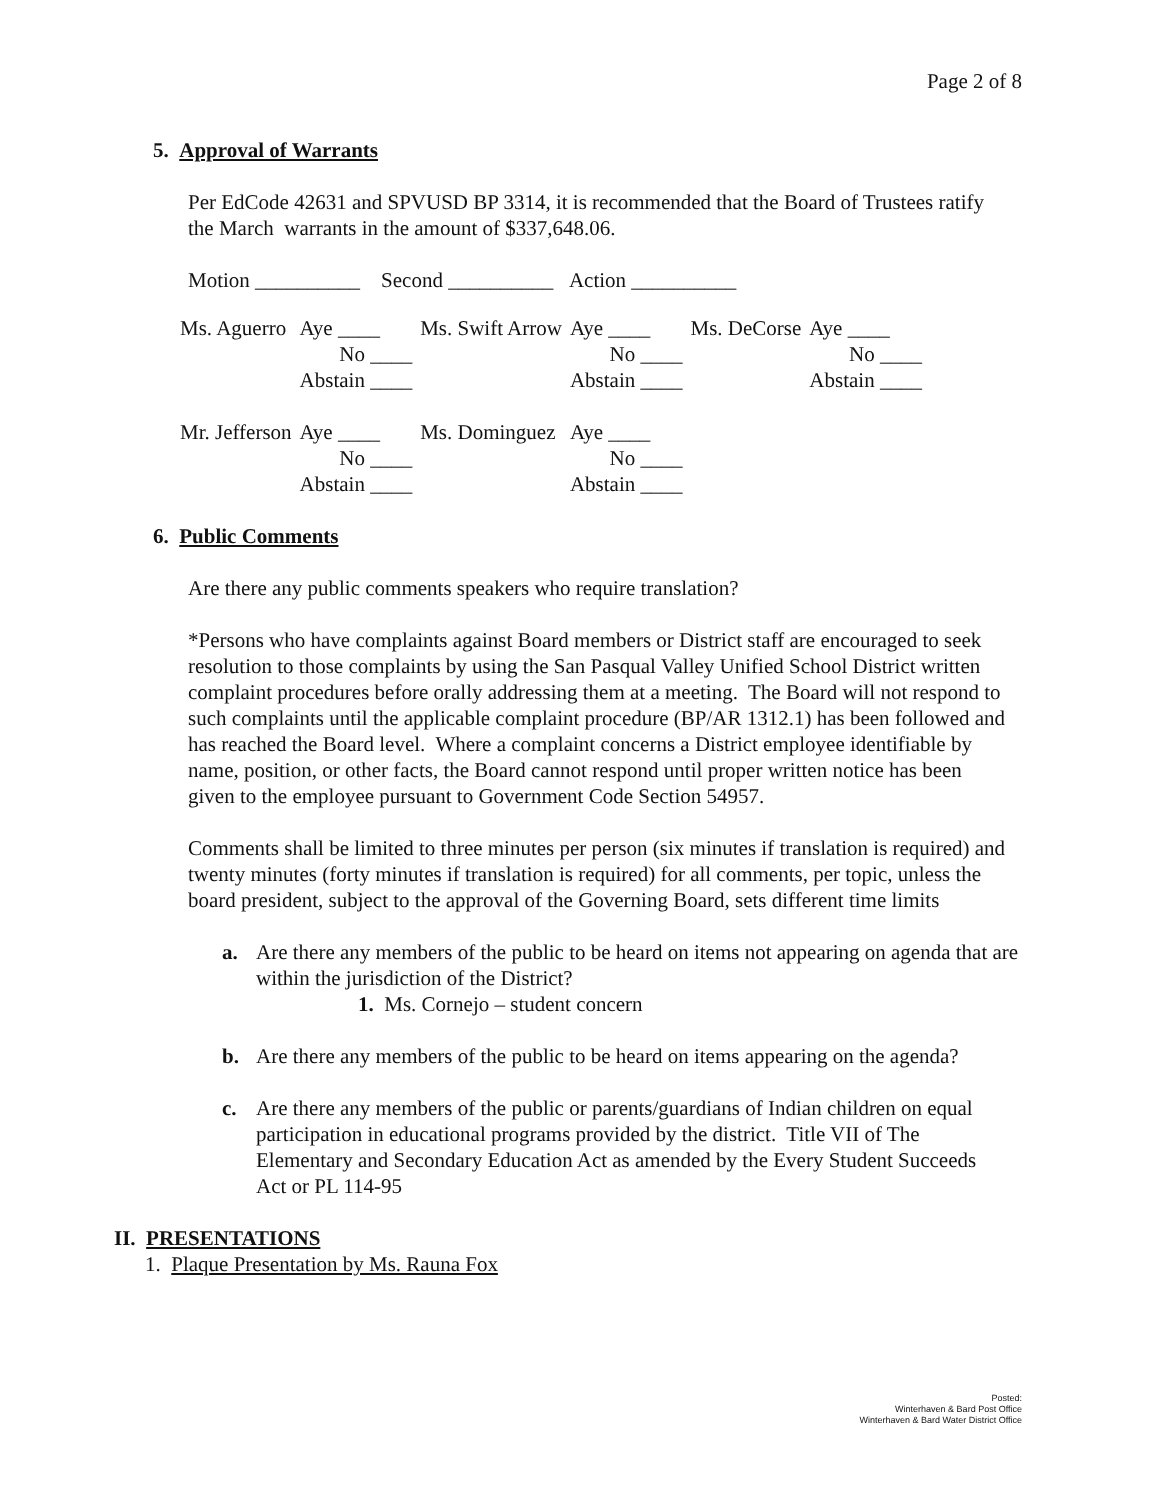Page 2 of 8
5. Approval of Warrants
Per EdCode 42631 and SPVUSD BP 3314, it is recommended that the Board of Trustees ratify the March warrants in the amount of $337,648.06.
Motion __________ Second __________ Action __________
| Ms. Aguerro | Aye ____ | Ms. Swift Arrow | Aye ____ | Ms. DeCorse | Aye ____ |
| | No ____ | | No ____ | | No ____ |
| | Abstain ____ | | Abstain ____ | | Abstain ____ |
| Mr. Jefferson | Aye ____ | Ms. Dominguez | Aye ____ | | |
| | No ____ | | No ____ | | |
| | Abstain ____ | | Abstain ____ | | |
6. Public Comments
Are there any public comments speakers who require translation?
*Persons who have complaints against Board members or District staff are encouraged to seek resolution to those complaints by using the San Pasqual Valley Unified School District written complaint procedures before orally addressing them at a meeting. The Board will not respond to such complaints until the applicable complaint procedure (BP/AR 1312.1) has been followed and has reached the Board level. Where a complaint concerns a District employee identifiable by name, position, or other facts, the Board cannot respond until proper written notice has been given to the employee pursuant to Government Code Section 54957.
Comments shall be limited to three minutes per person (six minutes if translation is required) and twenty minutes (forty minutes if translation is required) for all comments, per topic, unless the board president, subject to the approval of the Governing Board, sets different time limits
a. Are there any members of the public to be heard on items not appearing on agenda that are within the jurisdiction of the District?
1. Ms. Cornejo – student concern
b. Are there any members of the public to be heard on items appearing on the agenda?
c. Are there any members of the public or parents/guardians of Indian children on equal participation in educational programs provided by the district. Title VII of The Elementary and Secondary Education Act as amended by the Every Student Succeeds Act or PL 114-95
II. PRESENTATIONS
1. Plaque Presentation by Ms. Rauna Fox
Posted:
Winterhaven & Bard Post Office
Winterhaven & Bard Water District Office